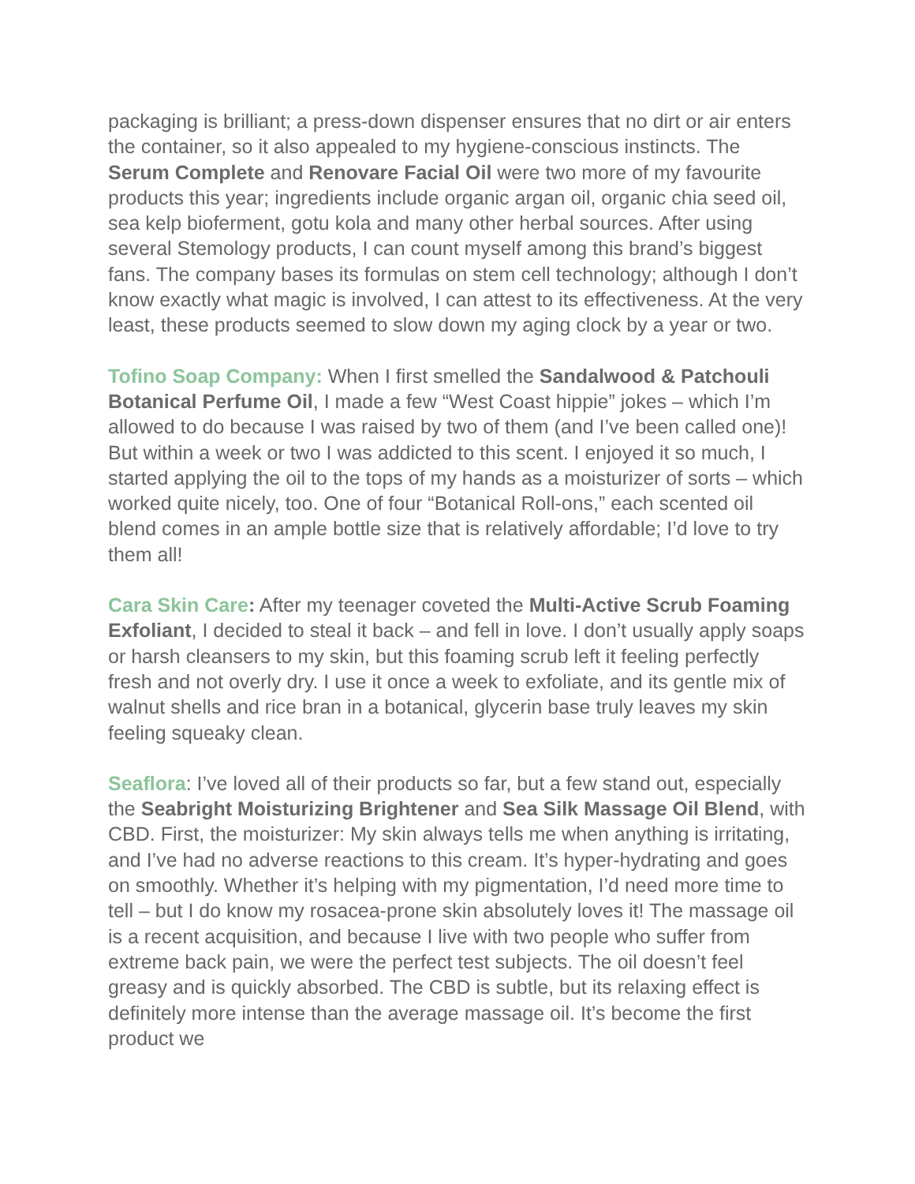packaging is brilliant; a press-down dispenser ensures that no dirt or air enters the container, so it also appealed to my hygiene-conscious instincts. The Serum Complete and Renovare Facial Oil were two more of my favourite products this year; ingredients include organic argan oil, organic chia seed oil, sea kelp bioferment, gotu kola and many other herbal sources. After using several Stemology products, I can count myself among this brand’s biggest fans. The company bases its formulas on stem cell technology; although I don’t know exactly what magic is involved, I can attest to its effectiveness. At the very least, these products seemed to slow down my aging clock by a year or two.
Tofino Soap Company: When I first smelled the Sandalwood & Patchouli Botanical Perfume Oil, I made a few “West Coast hippie” jokes – which I’m allowed to do because I was raised by two of them (and I’ve been called one)! But within a week or two I was addicted to this scent. I enjoyed it so much, I started applying the oil to the tops of my hands as a moisturizer of sorts – which worked quite nicely, too. One of four “Botanical Roll-ons,” each scented oil blend comes in an ample bottle size that is relatively affordable; I’d love to try them all!
Cara Skin Care: After my teenager coveted the Multi-Active Scrub Foaming Exfoliant, I decided to steal it back – and fell in love. I don’t usually apply soaps or harsh cleansers to my skin, but this foaming scrub left it feeling perfectly fresh and not overly dry. I use it once a week to exfoliate, and its gentle mix of walnut shells and rice bran in a botanical, glycerin base truly leaves my skin feeling squeaky clean.
Seaflora: I’ve loved all of their products so far, but a few stand out, especially the Seabright Moisturizing Brightener and Sea Silk Massage Oil Blend, with CBD. First, the moisturizer: My skin always tells me when anything is irritating, and I’ve had no adverse reactions to this cream. It’s hyper-hydrating and goes on smoothly. Whether it’s helping with my pigmentation, I’d need more time to tell – but I do know my rosacea-prone skin absolutely loves it! The massage oil is a recent acquisition, and because I live with two people who suffer from extreme back pain, we were the perfect test subjects. The oil doesn’t feel greasy and is quickly absorbed. The CBD is subtle, but its relaxing effect is definitely more intense than the average massage oil. It’s become the first product we